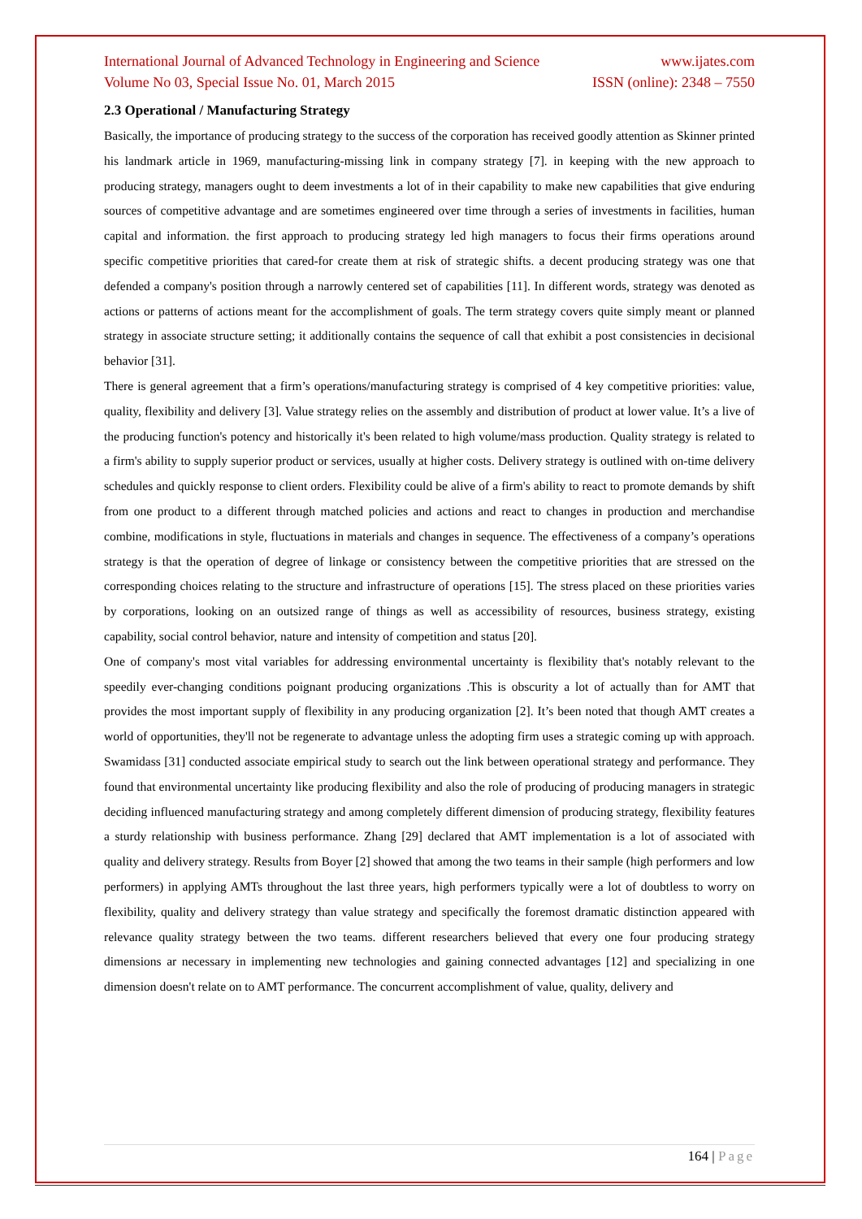International Journal of Advanced Technology in Engineering and Science www.ijates.com
Volume No 03, Special Issue No. 01, March 2015 ISSN (online): 2348 – 7550
2.3 Operational / Manufacturing Strategy
Basically, the importance of producing strategy to the success of the corporation has received goodly attention as Skinner printed his landmark article in 1969, manufacturing-missing link in company strategy [7]. in keeping with the new approach to producing strategy, managers ought to deem investments a lot of in their capability to make new capabilities that give enduring sources of competitive advantage and are sometimes engineered over time through a series of investments in facilities, human capital and information. the first approach to producing strategy led high managers to focus their firms operations around specific competitive priorities that cared-for create them at risk of strategic shifts. a decent producing strategy was one that defended a company's position through a narrowly centered set of capabilities [11]. In different words, strategy was denoted as actions or patterns of actions meant for the accomplishment of goals. The term strategy covers quite simply meant or planned strategy in associate structure setting; it additionally contains the sequence of call that exhibit a post consistencies in decisional behavior [31].
There is general agreement that a firm’s operations/manufacturing strategy is comprised of 4 key competitive priorities: value, quality, flexibility and delivery [3]. Value strategy relies on the assembly and distribution of product at lower value. It’s a live of the producing function's potency and historically it's been related to high volume/mass production. Quality strategy is related to a firm's ability to supply superior product or services, usually at higher costs. Delivery strategy is outlined with on-time delivery schedules and quickly response to client orders. Flexibility could be alive of a firm's ability to react to promote demands by shift from one product to a different through matched policies and actions and react to changes in production and merchandise combine, modifications in style, fluctuations in materials and changes in sequence. The effectiveness of a company’s operations strategy is that the operation of degree of linkage or consistency between the competitive priorities that are stressed on the corresponding choices relating to the structure and infrastructure of operations [15]. The stress placed on these priorities varies by corporations, looking on an outsized range of things as well as accessibility of resources, business strategy, existing capability, social control behavior, nature and intensity of competition and status [20].
One of company's most vital variables for addressing environmental uncertainty is flexibility that's notably relevant to the speedily ever-changing conditions poignant producing organizations .This is obscurity a lot of actually than for AMT that provides the most important supply of flexibility in any producing organization [2]. It’s been noted that though AMT creates a world of opportunities, they'll not be regenerate to advantage unless the adopting firm uses a strategic coming up with approach. Swamidass [31] conducted associate empirical study to search out the link between operational strategy and performance. They found that environmental uncertainty like producing flexibility and also the role of producing of producing managers in strategic deciding influenced manufacturing strategy and among completely different dimension of producing strategy, flexibility features a sturdy relationship with business performance. Zhang [29] declared that AMT implementation is a lot of associated with quality and delivery strategy. Results from Boyer [2] showed that among the two teams in their sample (high performers and low performers) in applying AMTs throughout the last three years, high performers typically were a lot of doubtless to worry on flexibility, quality and delivery strategy than value strategy and specifically the foremost dramatic distinction appeared with relevance quality strategy between the two teams. different researchers believed that every one four producing strategy dimensions ar necessary in implementing new technologies and gaining connected advantages [12] and specializing in one dimension doesn't relate on to AMT performance. The concurrent accomplishment of value, quality, delivery and
164 | Page